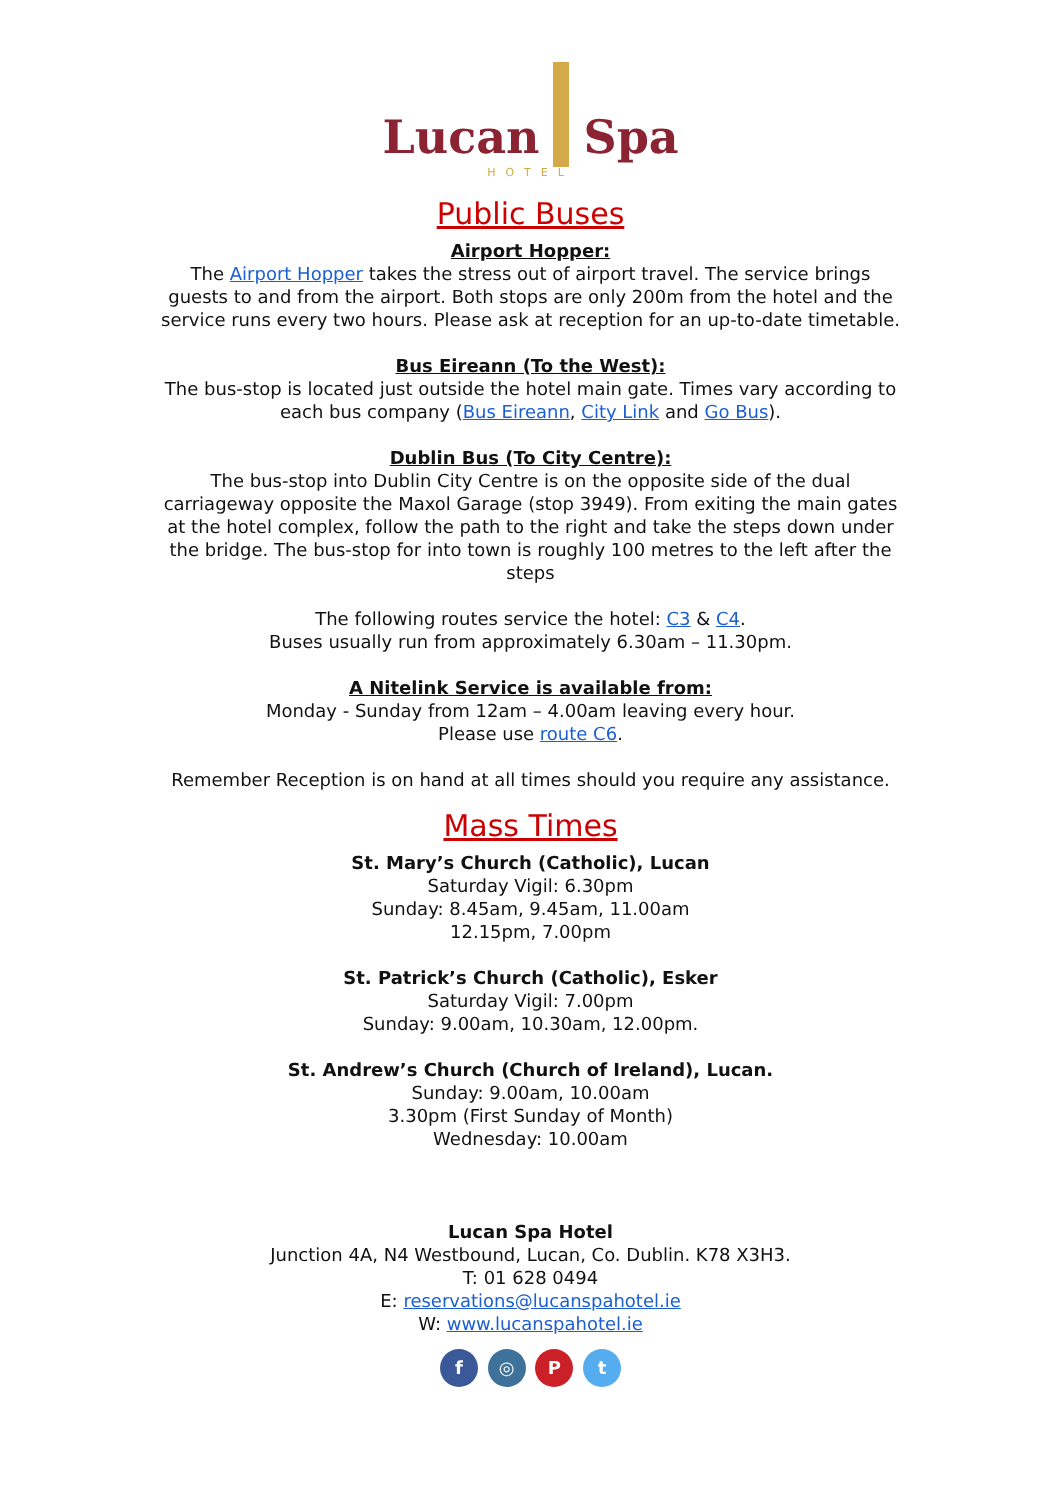Lucan Spa
HOTEL
Public Buses
Airport Hopper:
The Airport Hopper takes the stress out of airport travel. The service brings guests to and from the airport. Both stops are only 200m from the hotel and the service runs every two hours. Please ask at reception for an up-to-date timetable.
Bus Eireann (To the West):
The bus-stop is located just outside the hotel main gate. Times vary according to each bus company (Bus Eireann, City Link and Go Bus).
Dublin Bus (To City Centre):
The bus-stop into Dublin City Centre is on the opposite side of the dual carriageway opposite the Maxol Garage (stop 3949). From exiting the main gates at the hotel complex, follow the path to the right and take the steps down under the bridge. The bus-stop for into town is roughly 100 metres to the left after the steps
The following routes service the hotel: C3 & C4.
Buses usually run from approximately 6.30am – 11.30pm.
A Nitelink Service is available from:
Monday - Sunday from 12am – 4.00am leaving every hour.
Please use route C6.
Remember Reception is on hand at all times should you require any assistance.
Mass Times
St. Mary’s Church (Catholic), Lucan
Saturday Vigil: 6.30pm
Sunday: 8.45am, 9.45am, 11.00am
12.15pm, 7.00pm
St. Patrick’s Church (Catholic), Esker
Saturday Vigil: 7.00pm
Sunday: 9.00am, 10.30am, 12.00pm.
St. Andrew’s Church (Church of Ireland), Lucan.
Sunday: 9.00am, 10.00am
3.30pm (First Sunday of Month)
Wednesday: 10.00am
Lucan Spa Hotel
Junction 4A, N4 Westbound, Lucan, Co. Dublin. K78 X3H3.
T: 01 628 0494
E: reservations@lucanspahotel.ie
W: www.lucanspahotel.ie
f ◎ P t